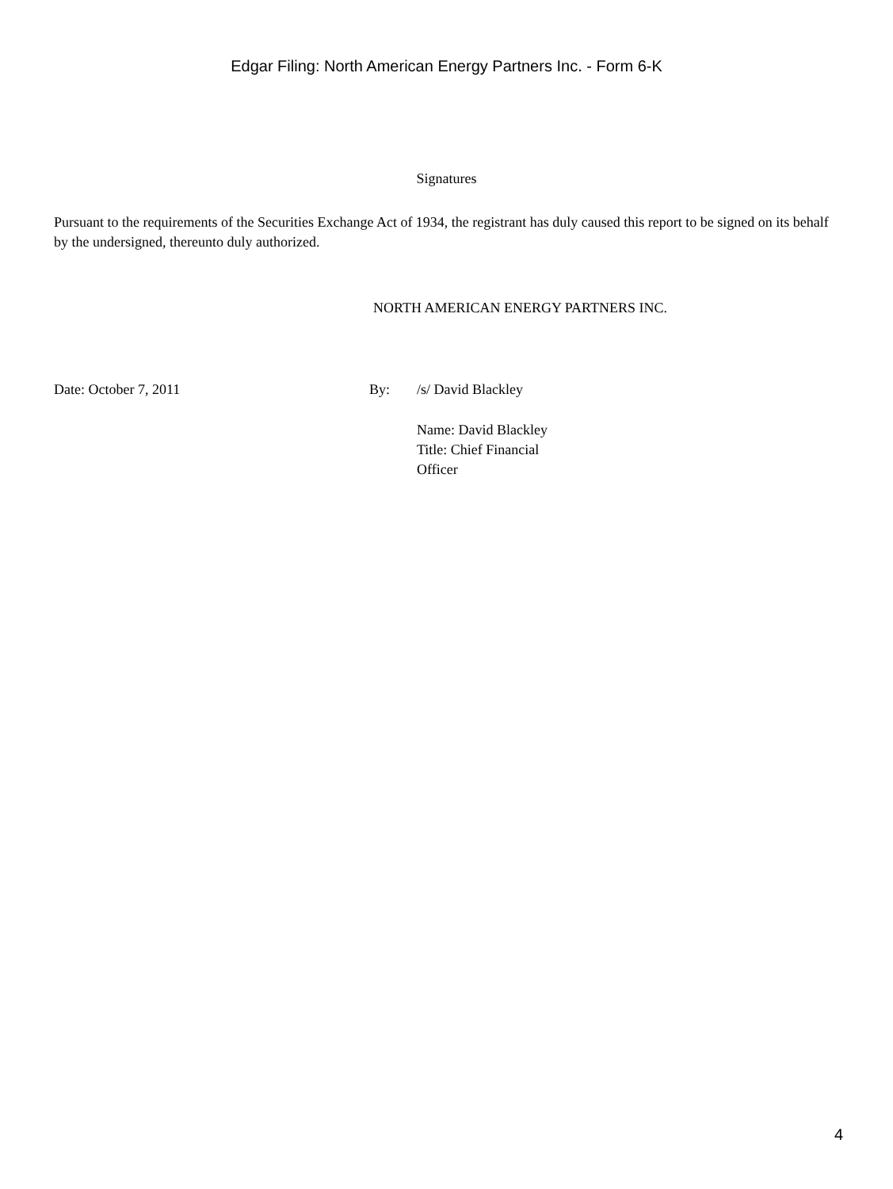Edgar Filing: North American Energy Partners Inc. - Form 6-K
Signatures
Pursuant to the requirements of the Securities Exchange Act of 1934, the registrant has duly caused this report to be signed on its behalf by the undersigned, thereunto duly authorized.
NORTH AMERICAN ENERGY PARTNERS INC.
Date: October 7, 2011 By: /s/ David Blackley
Name: David Blackley
Title: Chief Financial Officer
4